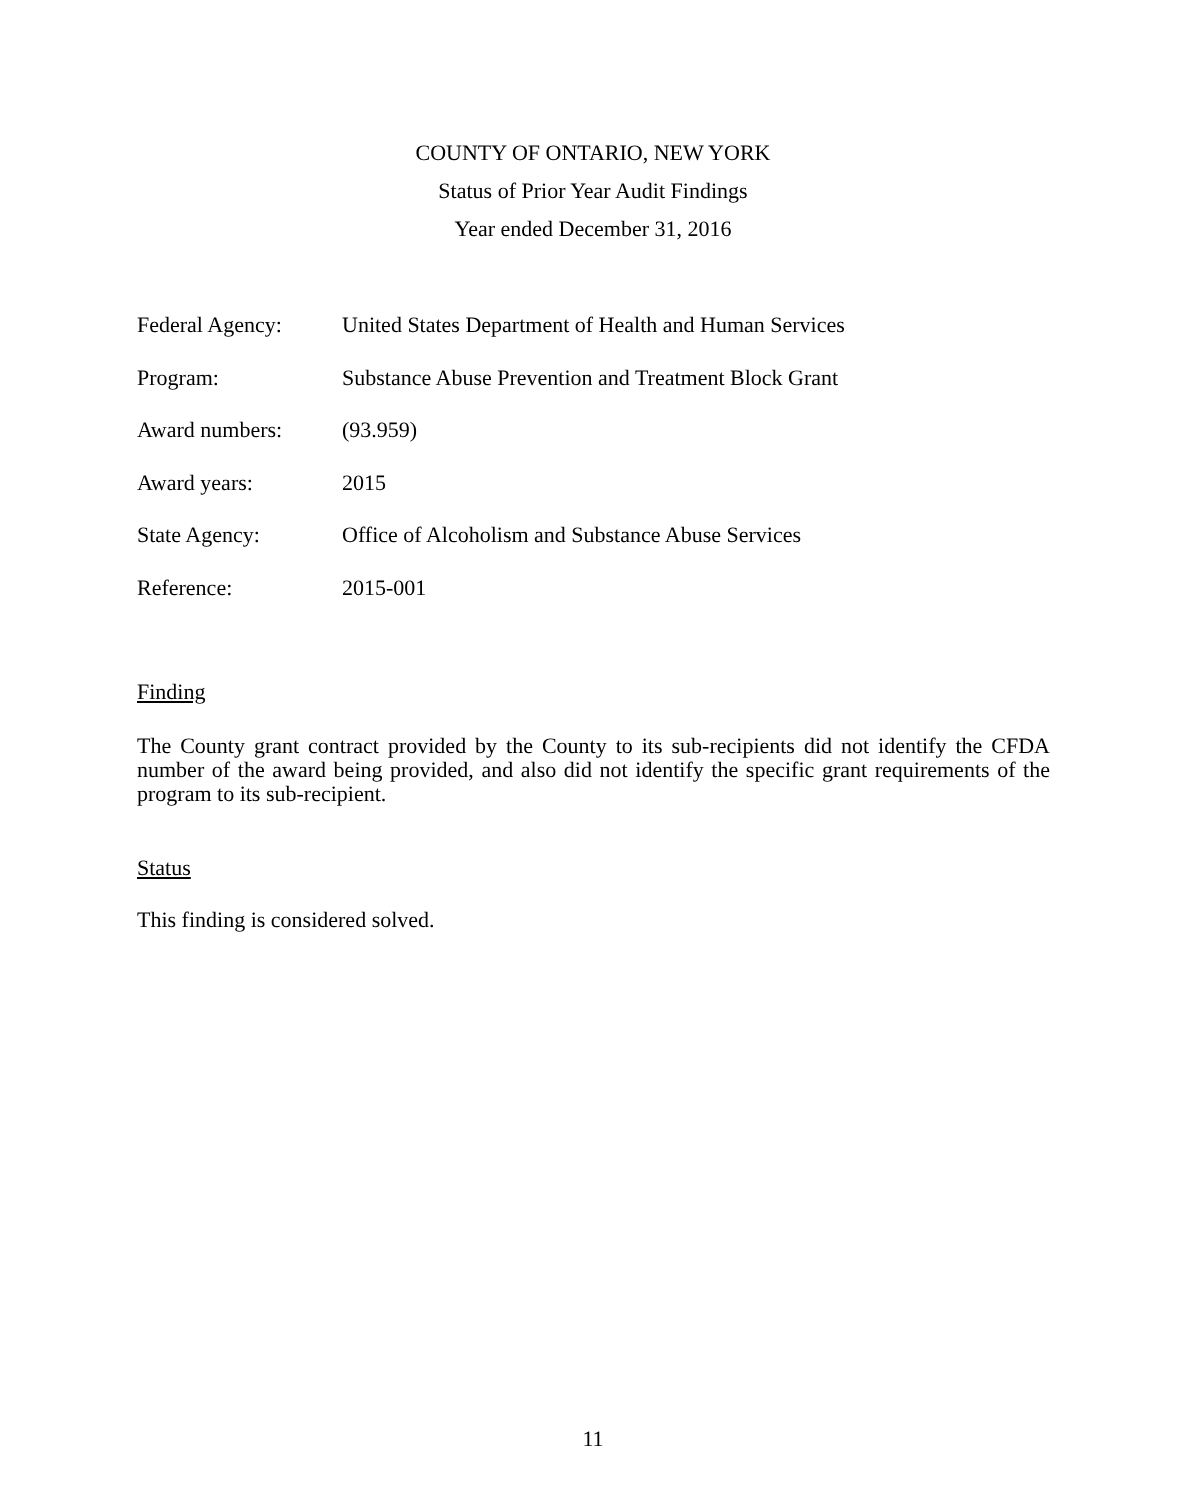COUNTY OF ONTARIO, NEW YORK
Status of Prior Year Audit Findings
Year ended December 31, 2016
Federal Agency: United States Department of Health and Human Services
Program: Substance Abuse Prevention and Treatment Block Grant
Award numbers: (93.959)
Award years: 2015
State Agency: Office of Alcoholism and Substance Abuse Services
Reference: 2015-001
Finding
The County grant contract provided by the County to its sub-recipients did not identify the CFDA number of the award being provided, and also did not identify the specific grant requirements of the program to its sub-recipient.
Status
This finding is considered solved.
11